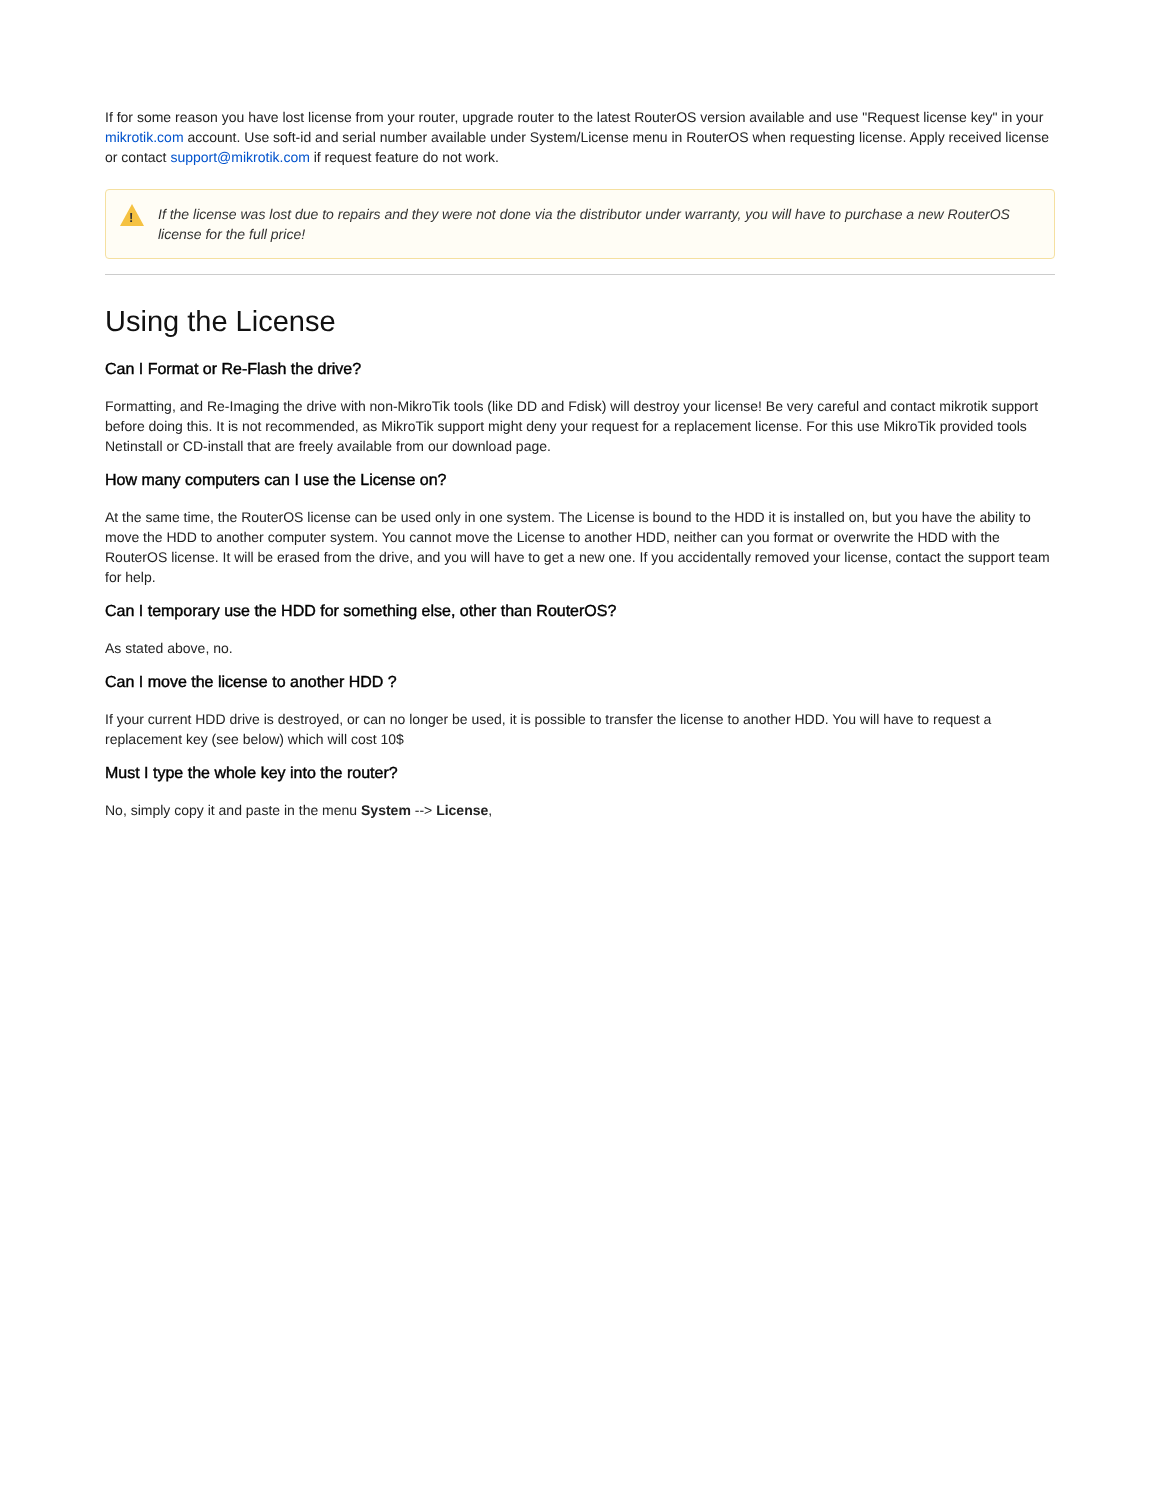If for some reason you have lost license from your router, upgrade router to the latest RouterOS version available and use "Request license key" in your mikrotik.com account. Use soft-id and serial number available under System/License menu in RouterOS when requesting license. Apply received license or contact support@mikrotik.com if request feature do not work.
!
If the license was lost due to repairs and they were not done via the distributor under warranty, you will have to purchase a new RouterOS license for the full price!
Using the License
Can I Format or Re-Flash the drive?
Formatting, and Re-Imaging the drive with non-MikroTik tools (like DD and Fdisk) will destroy your license! Be very careful and contact mikrotik support before doing this. It is not recommended, as MikroTik support might deny your request for a replacement license. For this use MikroTik provided tools Netinstall or CD-install that are freely available from our download page.
How many computers can I use the License on?
At the same time, the RouterOS license can be used only in one system. The License is bound to the HDD it is installed on, but you have the ability to move the HDD to another computer system. You cannot move the License to another HDD, neither can you format or overwrite the HDD with the RouterOS license. It will be erased from the drive, and you will have to get a new one. If you accidentally removed your license, contact the support team for help.
Can I temporary use the HDD for something else, other than RouterOS?
As stated above, no.
Can I move the license to another HDD ?
If your current HDD drive is destroyed, or can no longer be used, it is possible to transfer the license to another HDD. You will have to request a replacement key (see below) which will cost 10$
Must I type the whole key into the router?
No, simply copy it and paste in the menu System --> License,